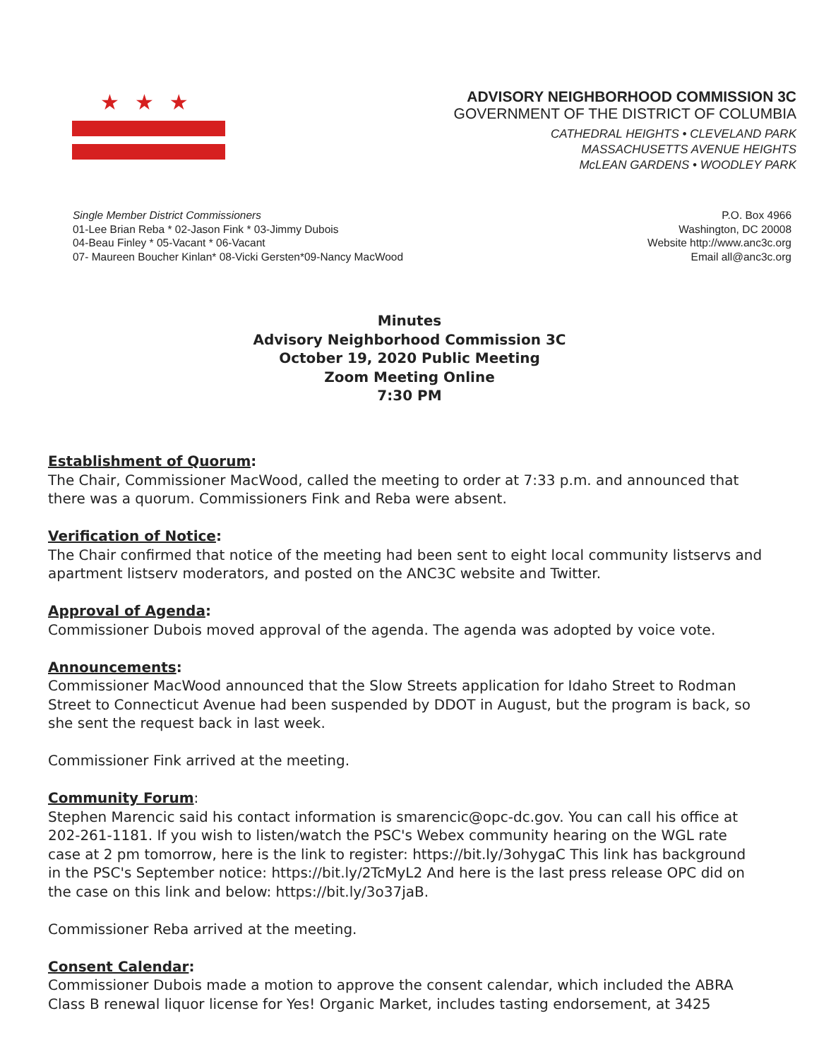★★★
ADVISORY NEIGHBORHOOD COMMISSION 3C
GOVERNMENT OF THE DISTRICT OF COLUMBIA
CATHEDRAL HEIGHTS • CLEVELAND PARK
MASSACHUSETTS AVENUE HEIGHTS
McLEAN GARDENS • WOODLEY PARK
Single Member District Commissioners
01-Lee Brian Reba * 02-Jason Fink * 03-Jimmy Dubois
04-Beau Finley * 05-Vacant * 06-Vacant
07- Maureen Boucher Kinlan* 08-Vicki Gersten*09-Nancy MacWood
P.O. Box 4966
Washington, DC 20008
Website http://www.anc3c.org
Email all@anc3c.org
Minutes
Advisory Neighborhood Commission 3C
October 19, 2020 Public Meeting
Zoom Meeting Online
7:30 PM
Establishment of Quorum:
The Chair, Commissioner MacWood, called the meeting to order at 7:33 p.m. and announced that there was a quorum. Commissioners Fink and Reba were absent.
Verification of Notice:
The Chair confirmed that notice of the meeting had been sent to eight local community listservs and apartment listserv moderators, and posted on the ANC3C website and Twitter.
Approval of Agenda:
Commissioner Dubois moved approval of the agenda. The agenda was adopted by voice vote.
Announcements:
Commissioner MacWood announced that the Slow Streets application for Idaho Street to Rodman Street to Connecticut Avenue had been suspended by DDOT in August, but the program is back, so she sent the request back in last week.
Commissioner Fink arrived at the meeting.
Community Forum
:
Stephen Marencic said his contact information is smarencic@opc-dc.gov. You can call his office at 202-261-1181. If you wish to listen/watch the PSC's Webex community hearing on the WGL rate case at 2 pm tomorrow, here is the link to register: https://bit.ly/3ohygaC This link has background in the PSC's September notice: https://bit.ly/2TcMyL2 And here is the last press release OPC did on the case on this link and below: https://bit.ly/3o37jaB.
Commissioner Reba arrived at the meeting.
Consent Calendar:
Commissioner Dubois made a motion to approve the consent calendar, which included the ABRA Class B renewal liquor license for Yes! Organic Market, includes tasting endorsement, at 3425